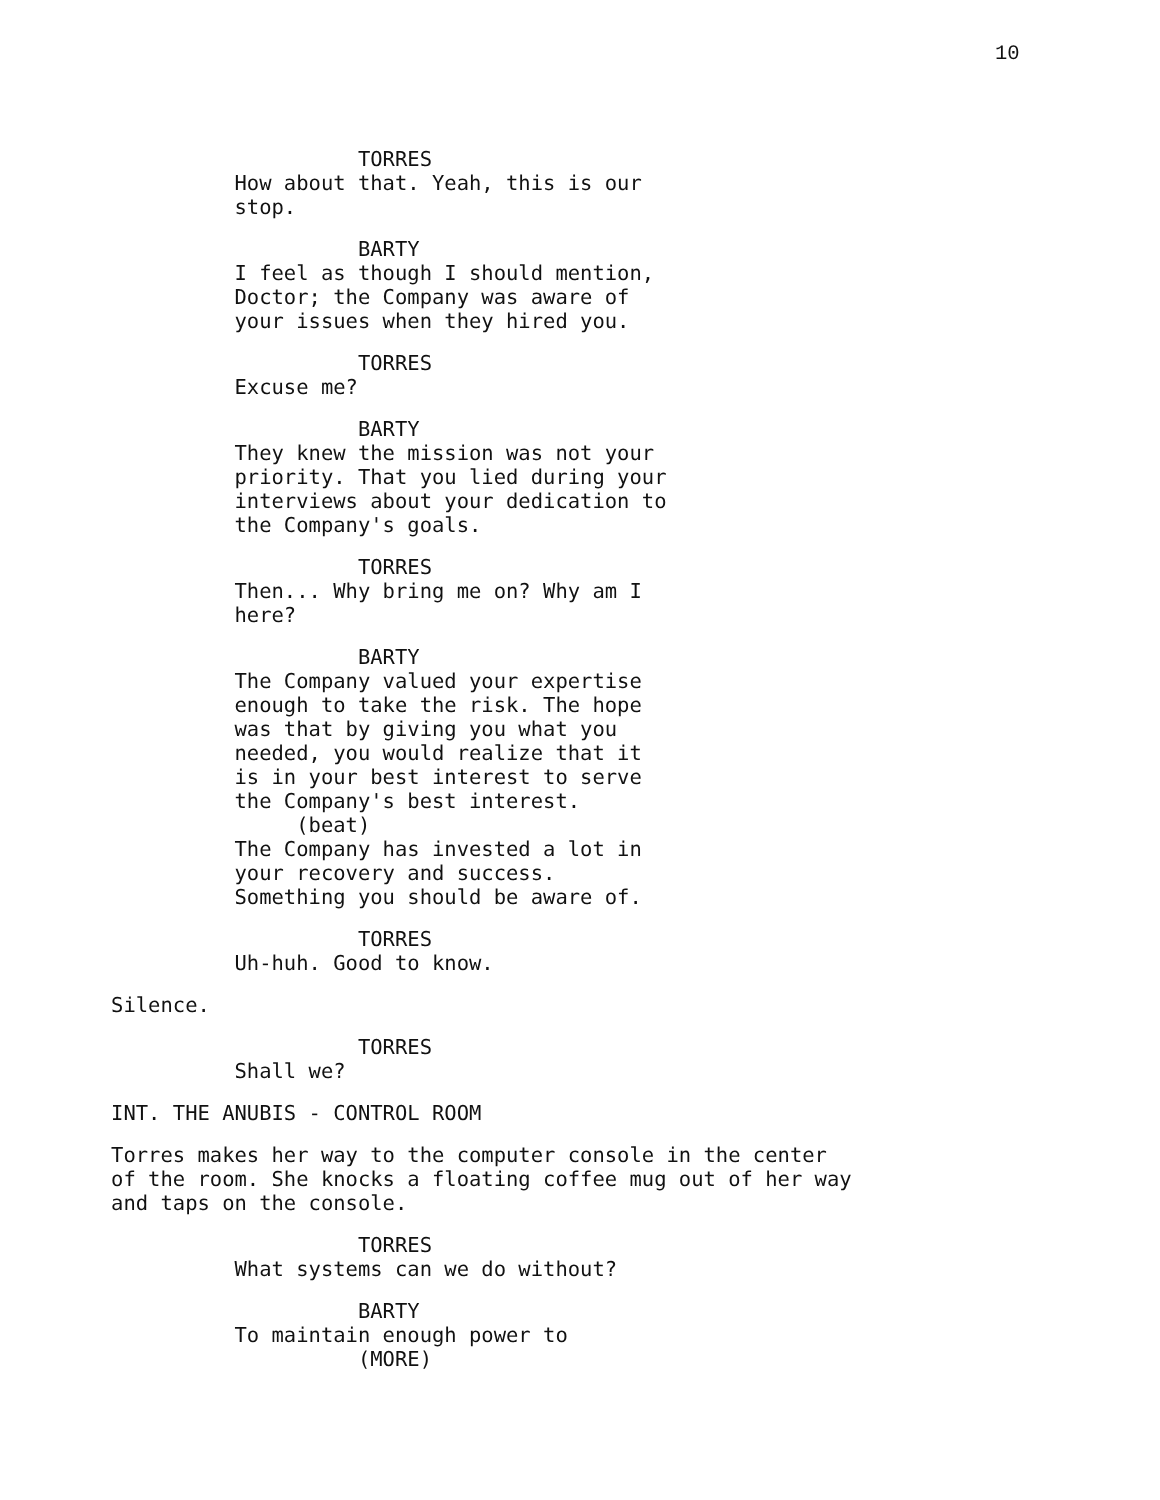10
                             TORRES
                   How about that. Yeah, this is our
                   stop.
                             BARTY
                   I feel as though I should mention,
                   Doctor; the Company was aware of
                   your issues when they hired you.
                             TORRES
                   Excuse me?
                             BARTY
                   They knew the mission was not your
                   priority. That you lied during your
                   interviews about your dedication to
                   the Company's goals.
                             TORRES
                   Then... Why bring me on? Why am I
                   here?
                             BARTY
                   The Company valued your expertise
                   enough to take the risk. The hope
                   was that by giving you what you
                   needed, you would realize that it
                   is in your best interest to serve
                   the Company's best interest.
                        (beat)
                   The Company has invested a lot in
                   your recovery and success.
                   Something you should be aware of.
                             TORRES
                   Uh-huh. Good to know.
         Silence.
                             TORRES
                   Shall we?
         INT. THE ANUBIS - CONTROL ROOM
         Torres makes her way to the computer console in the center
         of the room. She knocks a floating coffee mug out of her way
         and taps on the console.
                             TORRES
                   What systems can we do without?
                             BARTY
                   To maintain enough power to
                             (MORE)